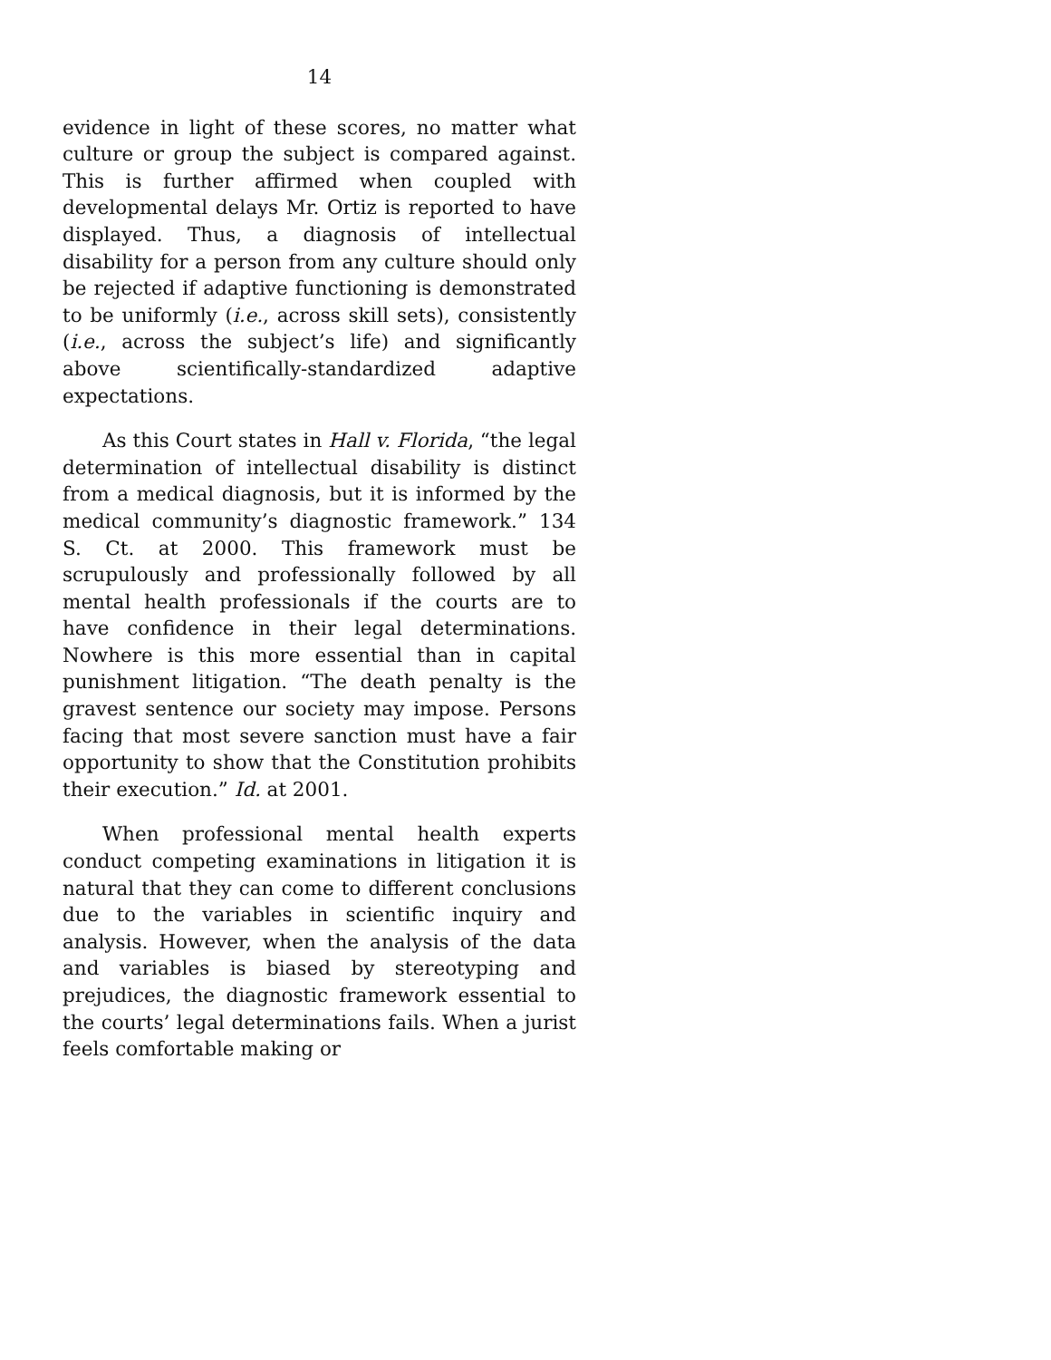14
evidence in light of these scores, no matter what culture or group the subject is compared against. This is further affirmed when coupled with developmental delays Mr. Ortiz is reported to have displayed. Thus, a diagnosis of intellectual disability for a person from any culture should only be rejected if adaptive functioning is demonstrated to be uniformly (i.e., across skill sets), consistently (i.e., across the subject’s life) and significantly above scientifically-standardized adaptive expectations.
As this Court states in Hall v. Florida, “the legal determination of intellectual disability is distinct from a medical diagnosis, but it is informed by the medical community’s diagnostic framework.” 134 S. Ct. at 2000. This framework must be scrupulously and professionally followed by all mental health professionals if the courts are to have confidence in their legal determinations. Nowhere is this more essential than in capital punishment litigation. “The death penalty is the gravest sentence our society may impose. Persons facing that most severe sanction must have a fair opportunity to show that the Constitution prohibits their execution.” Id. at 2001.
When professional mental health experts conduct competing examinations in litigation it is natural that they can come to different conclusions due to the variables in scientific inquiry and analysis. However, when the analysis of the data and variables is biased by stereotyping and prejudices, the diagnostic framework essential to the courts’ legal determinations fails. When a jurist feels comfortable making or